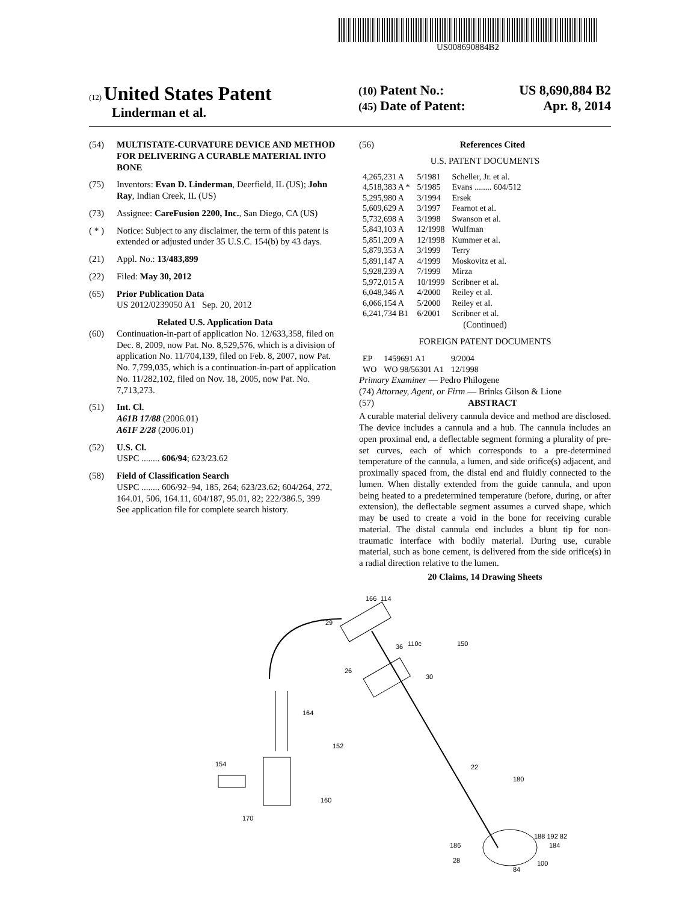US008690884B2
(12) United States Patent
Linderman et al.
(10) Patent No.: US 8,690,884 B2
(45) Date of Patent: Apr. 8, 2014
(54) MULTISTATE-CURVATURE DEVICE AND METHOD FOR DELIVERING A CURABLE MATERIAL INTO BONE
(75) Inventors: Evan D. Linderman, Deerfield, IL (US); John Ray, Indian Creek, IL (US)
(73) Assignee: CareFusion 2200, Inc., San Diego, CA (US)
( * ) Notice: Subject to any disclaimer, the term of this patent is extended or adjusted under 35 U.S.C. 154(b) by 43 days.
(21) Appl. No.: 13/483,899
(22) Filed: May 30, 2012
(65) Prior Publication Data
US 2012/0239050 A1 Sep. 20, 2012
Related U.S. Application Data
(60) Continuation-in-part of application No. 12/633,358, filed on Dec. 8, 2009, now Pat. No. 8,529,576, which is a division of application No. 11/704,139, filed on Feb. 8, 2007, now Pat. No. 7,799,035, which is a continuation-in-part of application No. 11/282,102, filed on Nov. 18, 2005, now Pat. No. 7,713,273.
(51) Int. Cl.
A61B 17/88 (2006.01)
A61F 2/28 (2006.01)
(52) U.S. Cl.
USPC ........ 606/94; 623/23.62
(58) Field of Classification Search
USPC ........ 606/92–94, 185, 264; 623/23.62; 604/264, 272, 164.01, 506, 164.11, 604/187, 95.01, 82; 222/386.5, 399
See application file for complete search history.
(56) References Cited
U.S. PATENT DOCUMENTS
| 4,265,231 A | 5/1981 | Scheller, Jr. et al. |
| 4,518,383 A * | 5/1985 | Evans ........ 604/512 |
| 5,295,980 A | 3/1994 | Ersek |
| 5,609,629 A | 3/1997 | Fearnot et al. |
| 5,732,698 A | 3/1998 | Swanson et al. |
| 5,843,103 A | 12/1998 | Wulfman |
| 5,851,209 A | 12/1998 | Kummer et al. |
| 5,879,353 A | 3/1999 | Terry |
| 5,891,147 A | 4/1999 | Moskovitz et al. |
| 5,928,239 A | 7/1999 | Mirza |
| 5,972,015 A | 10/1999 | Scribner et al. |
| 6,048,346 A | 4/2000 | Reiley et al. |
| 6,066,154 A | 5/2000 | Reiley et al. |
| 6,241,734 B1 | 6/2001 | Scribner et al. |
(Continued)
FOREIGN PATENT DOCUMENTS
| EP | 1459691 A1 | 9/2004 |
| WO | WO 98/56301 A1 | 12/1998 |
Primary Examiner — Pedro Philogene
(74) Attorney, Agent, or Firm — Brinks Gilson & Lione
(57) ABSTRACT
A curable material delivery cannula device and method are disclosed. The device includes a cannula and a hub. The cannula includes an open proximal end, a deflectable segment forming a plurality of pre-set curves, each of which corresponds to a pre-determined temperature of the cannula, a lumen, and side orifice(s) adjacent, and proximally spaced from, the distal end and fluidly connected to the lumen. When distally extended from the guide cannula, and upon being heated to a predetermined temperature (before, during, or after extension), the deflectable segment assumes a curved shape, which may be used to create a void in the bone for receiving curable material. The distal cannula end includes a blunt tip for non-traumatic interface with bodily material. During use, curable material, such as bone cement, is delivered from the side orifice(s) in a radial direction relative to the lumen.
20 Claims, 14 Drawing Sheets
166
114
29
36
110c
150
26
30
164
152
154
22
180
160
170
188 192 82
186
184
28
100
84